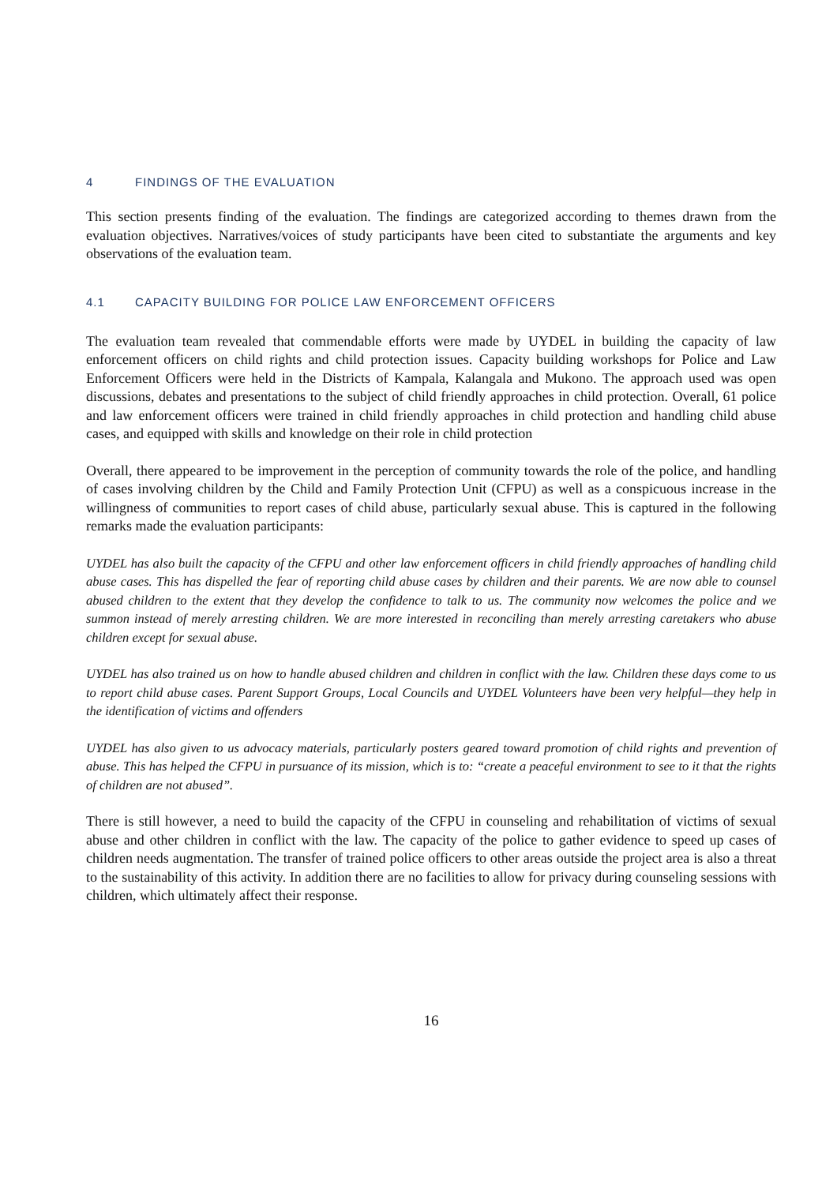4 FINDINGS OF THE EVALUATION
This section presents finding of the evaluation. The findings are categorized according to themes drawn from the evaluation objectives. Narratives/voices of study participants have been cited to substantiate the arguments and key observations of the evaluation team.
4.1 CAPACITY BUILDING FOR POLICE LAW ENFORCEMENT OFFICERS
The evaluation team revealed that commendable efforts were made by UYDEL in building the capacity of law enforcement officers on child rights and child protection issues. Capacity building workshops for Police and Law Enforcement Officers were held in the Districts of Kampala, Kalangala and Mukono. The approach used was open discussions, debates and presentations to the subject of child friendly approaches in child protection. Overall, 61 police and law enforcement officers were trained in child friendly approaches in child protection and handling child abuse cases, and equipped with skills and knowledge on their role in child protection
Overall, there appeared to be improvement in the perception of community towards the role of the police, and handling of cases involving children by the Child and Family Protection Unit (CFPU) as well as a conspicuous increase in the willingness of communities to report cases of child abuse, particularly sexual abuse. This is captured in the following remarks made the evaluation participants:
UYDEL has also built the capacity of the CFPU and other law enforcement officers in child friendly approaches of handling child abuse cases. This has dispelled the fear of reporting child abuse cases by children and their parents. We are now able to counsel abused children to the extent that they develop the confidence to talk to us. The community now welcomes the police and we summon instead of merely arresting children. We are more interested in reconciling than merely arresting caretakers who abuse children except for sexual abuse.
UYDEL has also trained us on how to handle abused children and children in conflict with the law. Children these days come to us to report child abuse cases. Parent Support Groups, Local Councils and UYDEL Volunteers have been very helpful—they help in the identification of victims and offenders
UYDEL has also given to us advocacy materials, particularly posters geared toward promotion of child rights and prevention of abuse. This has helped the CFPU in pursuance of its mission, which is to: “create a peaceful environment to see to it that the rights of children are not abused”.
There is still however, a need to build the capacity of the CFPU in counseling and rehabilitation of victims of sexual abuse and other children in conflict with the law. The capacity of the police to gather evidence to speed up cases of children needs augmentation. The transfer of trained police officers to other areas outside the project area is also a threat to the sustainability of this activity. In addition there are no facilities to allow for privacy during counseling sessions with children, which ultimately affect their response.
16